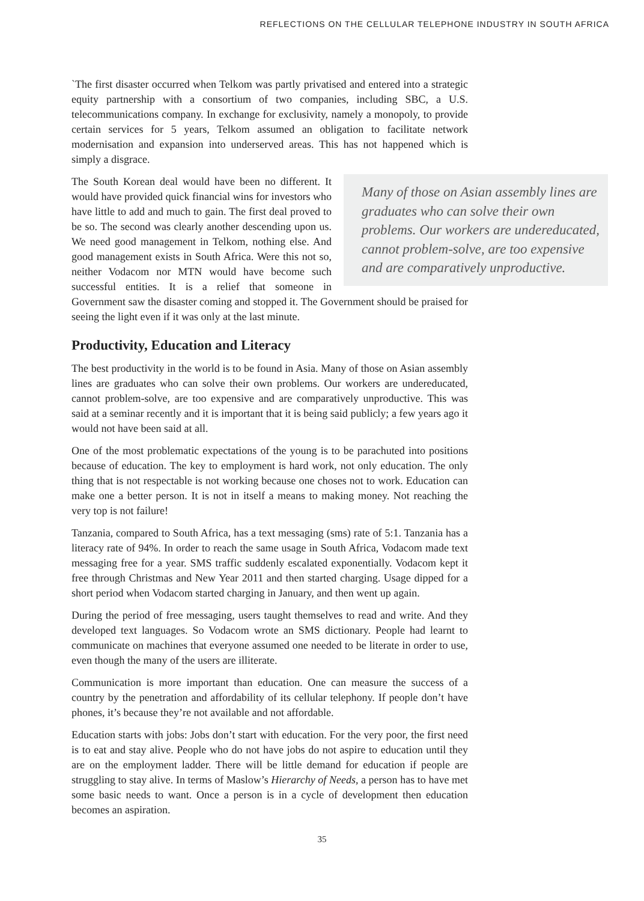REFLECTIONS ON THE CELLULAR TELEPHONE INDUSTRY IN SOUTH AFRICA
`The first disaster occurred when Telkom was partly privatised and entered into a strategic equity partnership with a consortium of two companies, including SBC, a U.S. telecommunications company. In exchange for exclusivity, namely a monopoly, to provide certain services for 5 years, Telkom assumed an obligation to facilitate network modernisation and expansion into underserved areas. This has not happened which is simply a disgrace.
Many of those on Asian assembly lines are graduates who can solve their own problems. Our workers are undereducated, cannot problem-solve, are too expensive and are comparatively unproductive.
The South Korean deal would have been no different. It would have provided quick financial wins for investors who have little to add and much to gain. The first deal proved to be so. The second was clearly another descending upon us. We need good management in Telkom, nothing else. And good management exists in South Africa. Were this not so, neither Vodacom nor MTN would have become such successful entities. It is a relief that someone in Government saw the disaster coming and stopped it. The Government should be praised for seeing the light even if it was only at the last minute.
Productivity, Education and Literacy
The best productivity in the world is to be found in Asia. Many of those on Asian assembly lines are graduates who can solve their own problems. Our workers are undereducated, cannot problem-solve, are too expensive and are comparatively unproductive. This was said at a seminar recently and it is important that it is being said publicly; a few years ago it would not have been said at all.
One of the most problematic expectations of the young is to be parachuted into positions because of education. The key to employment is hard work, not only education. The only thing that is not respectable is not working because one choses not to work. Education can make one a better person. It is not in itself a means to making money. Not reaching the very top is not failure!
Tanzania, compared to South Africa, has a text messaging (sms) rate of 5:1. Tanzania has a literacy rate of 94%. In order to reach the same usage in South Africa, Vodacom made text messaging free for a year. SMS traffic suddenly escalated exponentially. Vodacom kept it free through Christmas and New Year 2011 and then started charging. Usage dipped for a short period when Vodacom started charging in January, and then went up again.
During the period of free messaging, users taught themselves to read and write. And they developed text languages. So Vodacom wrote an SMS dictionary. People had learnt to communicate on machines that everyone assumed one needed to be literate in order to use, even though the many of the users are illiterate.
Communication is more important than education. One can measure the success of a country by the penetration and affordability of its cellular telephony. If people don’t have phones, it’s because they’re not available and not affordable.
Education starts with jobs: Jobs don’t start with education. For the very poor, the first need is to eat and stay alive. People who do not have jobs do not aspire to education until they are on the employment ladder. There will be little demand for education if people are struggling to stay alive. In terms of Maslow’s Hierarchy of Needs, a person has to have met some basic needs to want. Once a person is in a cycle of development then education becomes an aspiration.
35